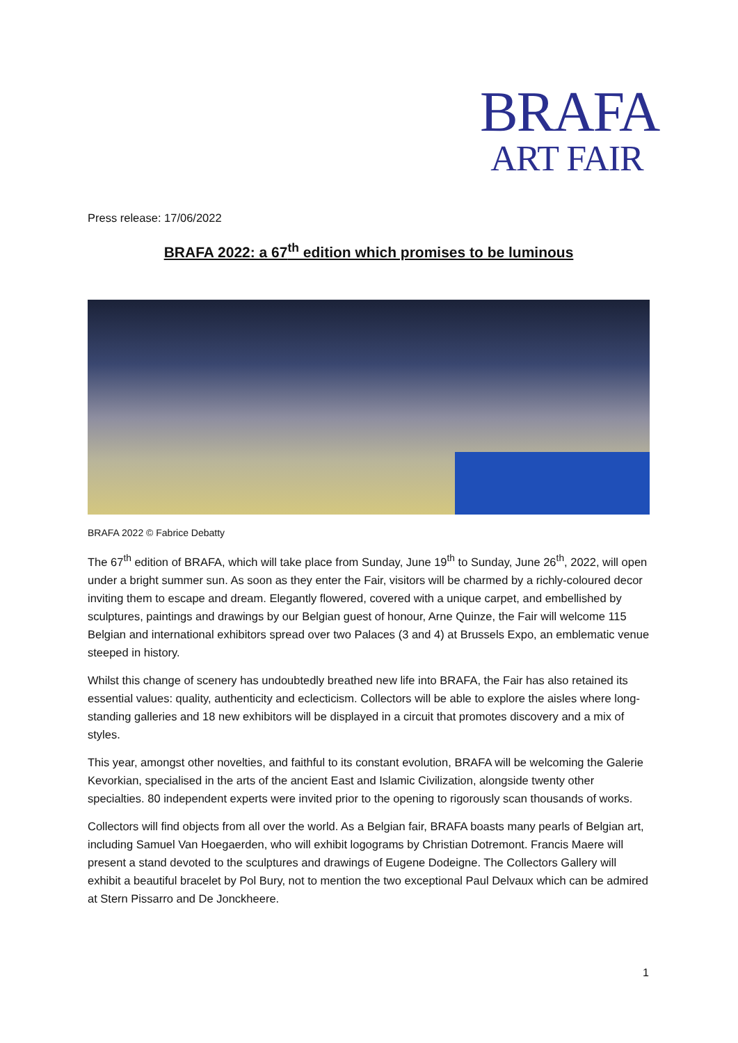BRAFA
ART FAIR
Press release: 17/06/2022
BRAFA 2022: a 67<sup>th</sup> edition which promises to be luminous
BRAFA 2022 © Fabrice Debatty
The 67<sup>th</sup> edition of BRAFA, which will take place from Sunday, June 19<sup>th</sup> to Sunday, June 26<sup>th</sup>, 2022, will open under a bright summer sun. As soon as they enter the Fair, visitors will be charmed by a richly-coloured decor inviting them to escape and dream. Elegantly flowered, covered with a unique carpet, and embellished by sculptures, paintings and drawings by our Belgian guest of honour, Arne Quinze, the Fair will welcome 115 Belgian and international exhibitors spread over two Palaces (3 and 4) at Brussels Expo, an emblematic venue steeped in history.
Whilst this change of scenery has undoubtedly breathed new life into BRAFA, the Fair has also retained its essential values: quality, authenticity and eclecticism. Collectors will be able to explore the aisles where long-standing galleries and 18 new exhibitors will be displayed in a circuit that promotes discovery and a mix of styles.
This year, amongst other novelties, and faithful to its constant evolution, BRAFA will be welcoming the Galerie Kevorkian, specialised in the arts of the ancient East and Islamic Civilization, alongside twenty other specialties. 80 independent experts were invited prior to the opening to rigorously scan thousands of works.
Collectors will find objects from all over the world. As a Belgian fair, BRAFA boasts many pearls of Belgian art, including Samuel Van Hoegaerden, who will exhibit logograms by Christian Dotremont. Francis Maere will present a stand devoted to the sculptures and drawings of Eugene Dodeigne. The Collectors Gallery will exhibit a beautiful bracelet by Pol Bury, not to mention the two exceptional Paul Delvaux which can be admired at Stern Pissarro and De Jonckheere.
1